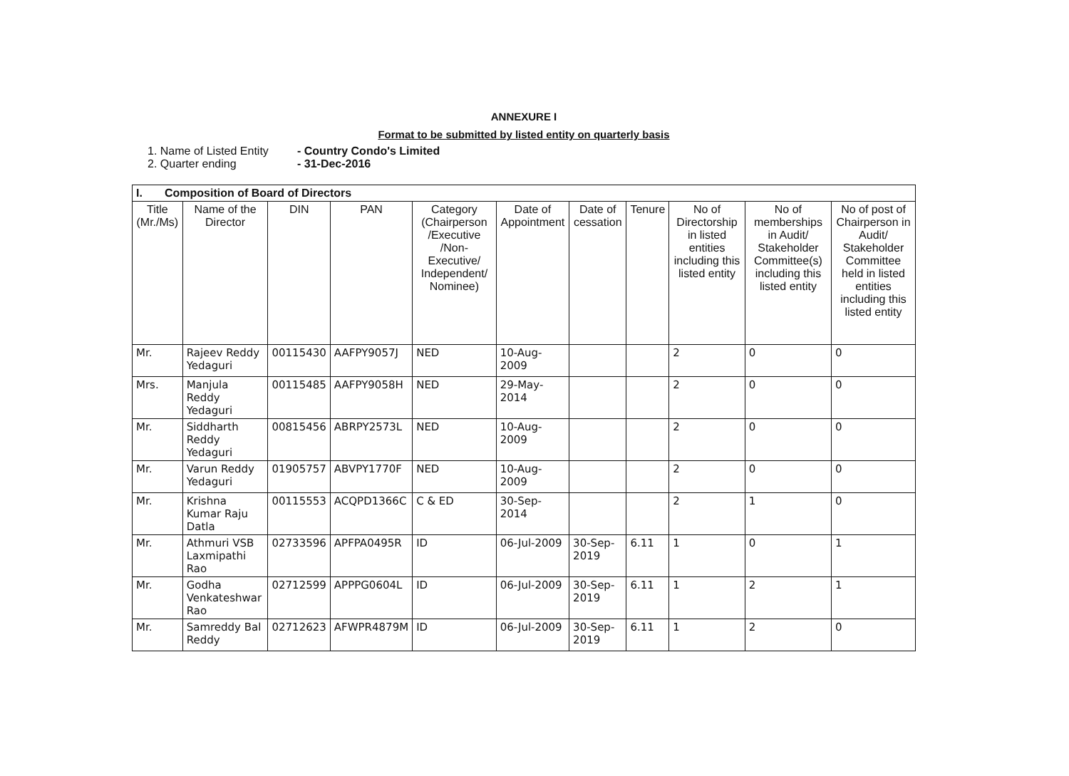ANNEXURE I
Format to be submitted by listed entity on quarterly basis
1. Name of Listed Entity - Country Condo's Limited
2. Quarter ending - 31-Dec-2016
| I. Composition of Board of Directors | | | | | | | | | | |
| --- | --- | --- | --- | --- | --- | --- | --- | --- | --- | --- |
| Title (Mr./Ms) | Name of the Director | DIN | PAN | Category (Chairperson /Executive /Non-Executive/ Independent/ Nominee) | Date of Appointment | Date of cessation | Tenure | No of Directorship in listed entities including this listed entity | No of memberships in Audit/ Stakeholder Committee(s) including this listed entity | No of post of Chairperson in Audit/ Stakeholder Committee held in listed entities including this listed entity |
| Mr. | Rajeev Reddy Yedaguri | 00115430 | AAFPY9057J | NED | 10-Aug-2009 | | | 2 | 0 | 0 |
| Mrs. | Manjula Reddy Yedaguri | 00115485 | AAFPY9058H | NED | 29-May-2014 | | | 2 | 0 | 0 |
| Mr. | Siddharth Reddy Yedaguri | 00815456 | ABRPY2573L | NED | 10-Aug-2009 | | | 2 | 0 | 0 |
| Mr. | Varun Reddy Yedaguri | 01905757 | ABVPY1770F | NED | 10-Aug-2009 | | | 2 | 0 | 0 |
| Mr. | Krishna Kumar Raju Datla | 00115553 | ACQPD1366C | C & ED | 30-Sep-2014 | | | 2 | 1 | 0 |
| Mr. | Athmuri VSB Laxmipathi Rao | 02733596 | APFPA0495R | ID | 06-Jul-2009 | 30-Sep-2019 | 6.11 | 1 | 0 | 1 |
| Mr. | Godha Venkateshwar Rao | 02712599 | APPPG0604L | ID | 06-Jul-2009 | 30-Sep-2019 | 6.11 | 1 | 2 | 1 |
| Mr. | Samreddy Bal Reddy | 02712623 | AFWPR4879M | ID | 06-Jul-2009 | 30-Sep-2019 | 6.11 | 1 | 2 | 0 |